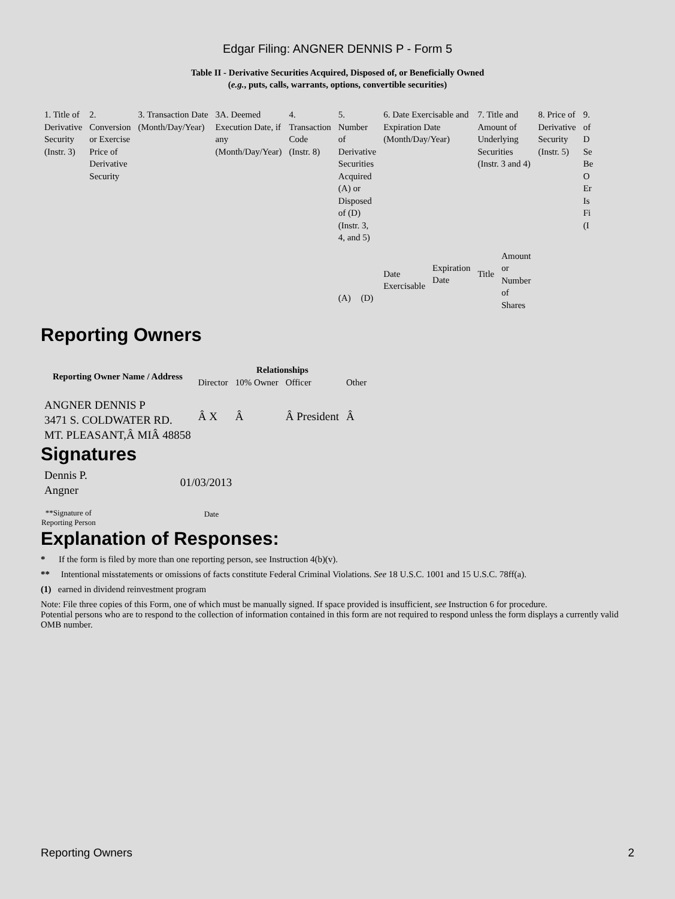Edgar Filing: ANGNER DENNIS P - Form 5
Table II - Derivative Securities Acquired, Disposed of, or Beneficially Owned
(e.g., puts, calls, warrants, options, convertible securities)
| 1. Title of Derivative Security (Instr. 3) | 2. Conversion or Exercise Price of Derivative Security | 3. Transaction Date (Month/Day/Year) | 3A. Deemed Execution Date, if any (Month/Day/Year) | 4. Transaction Code (Instr. 8) | 5. Number of Derivative Securities Acquired (A) or Disposed of (D) (Instr. 3, 4, and 5) | | 6. Date Exercisable and Expiration Date (Month/Day/Year) | | 7. Title and Amount of Underlying Securities (Instr. 3 and 4) | | 8. Price of Derivative Security (Instr. 5) | 9. of D Se Be O Er Is Fi (I |
| | | | | | (A) | (D) | Date Exercisable | Expiration Date | Title | Amount or Number of Shares | | |
Reporting Owners
| Reporting Owner Name / Address | Relationships | | | |
| --- | --- | --- | --- | --- |
| | Director | 10% Owner | Officer | Other |
| ANGNER DENNIS P 3471 S. COLDWATER RD. MT. PLEASANT,Â MIÂ 48858 | Â X | Â | Â President | Â |
Signatures
| Dennis P. Angner | 01/03/2013 |
| **Signature of Reporting Person | Date |
Explanation of Responses:
* If the form is filed by more than one reporting person, see Instruction 4(b)(v).
** Intentional misstatements or omissions of facts constitute Federal Criminal Violations. See 18 U.S.C. 1001 and 15 U.S.C. 78ff(a).
(1) earned in dividend reinvestment program
Note: File three copies of this Form, one of which must be manually signed. If space provided is insufficient, see Instruction 6 for procedure.
Potential persons who are to respond to the collection of information contained in this form are not required to respond unless the form displays a currently valid OMB number.
Reporting Owners 2